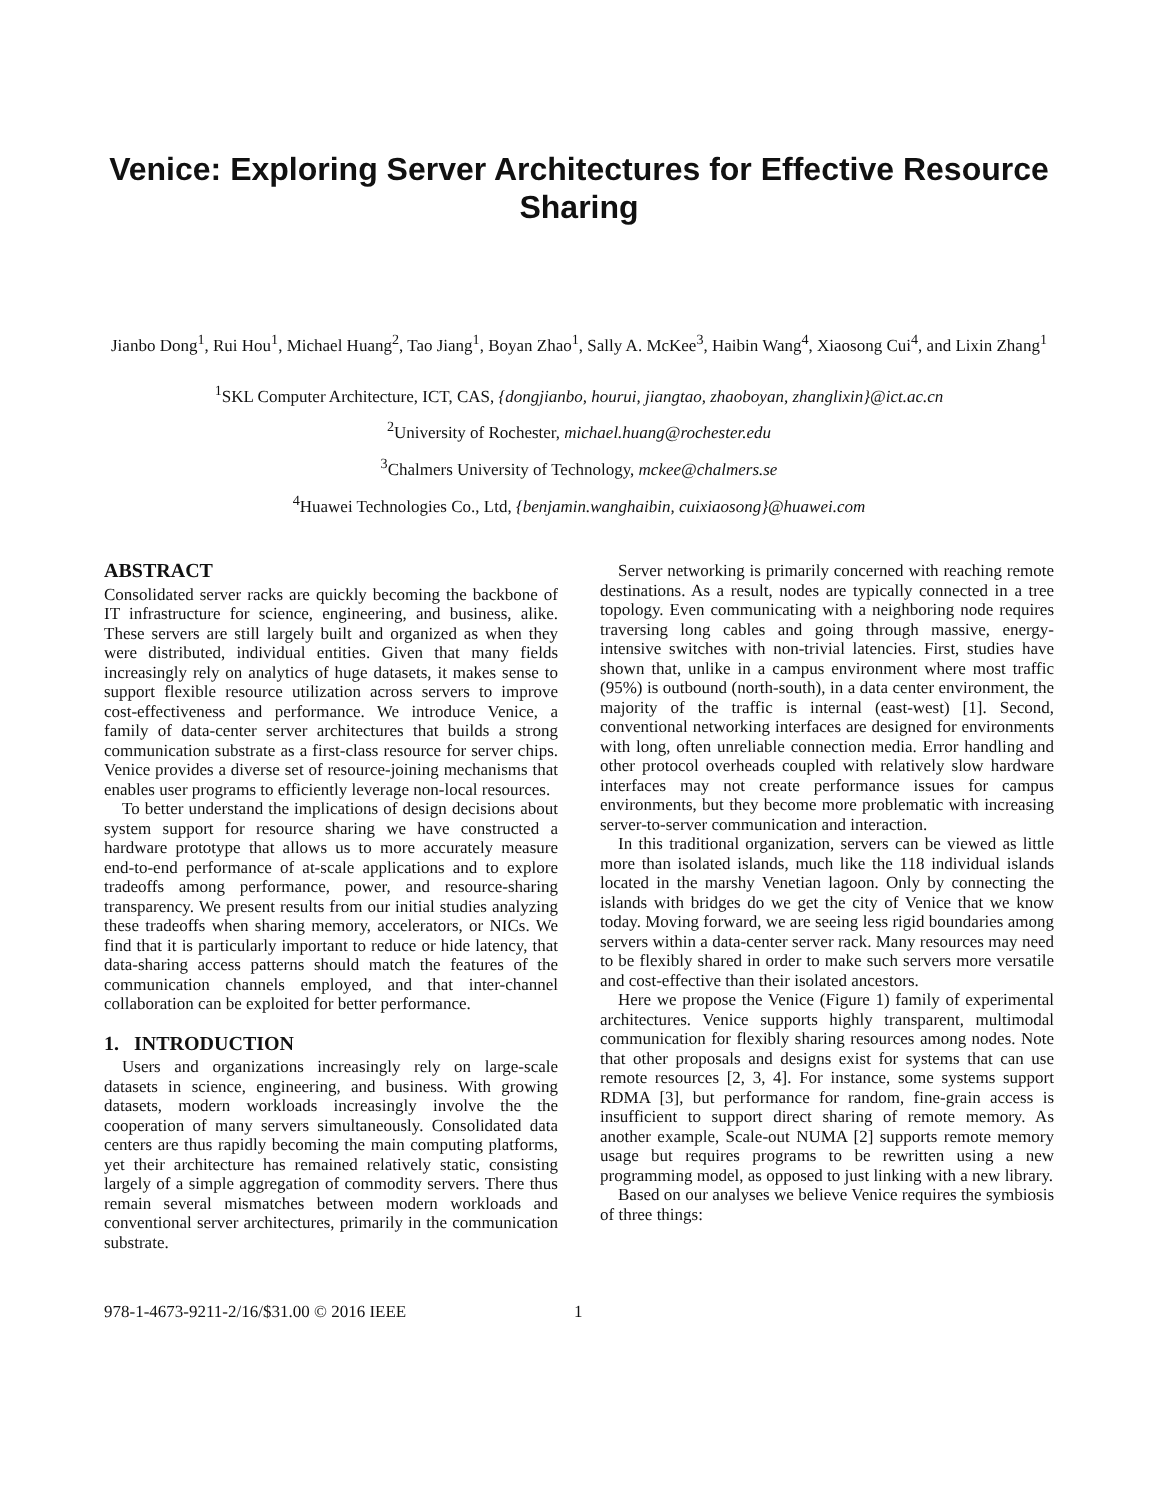Venice: Exploring Server Architectures for Effective Resource Sharing
Jianbo Dong<sup>1</sup>, Rui Hou<sup>1</sup>, Michael Huang<sup>2</sup>, Tao Jiang<sup>1</sup>, Boyan Zhao<sup>1</sup>, Sally A. McKee<sup>3</sup>, Haibin Wang<sup>4</sup>, Xiaosong Cui<sup>4</sup>, and Lixin Zhang<sup>1</sup>
<sup>1</sup> SKL Computer Architecture, ICT, CAS, {dongjianbo, hourui, jiangtao, zhaoboyan, zhanglixin}@ict.ac.cn
<sup>2</sup> University of Rochester, michael.huang@rochester.edu
<sup>3</sup> Chalmers University of Technology, mckee@chalmers.se
<sup>4</sup> Huawei Technologies Co., Ltd, {benjamin.wanghaibin, cuixiaosong}@huawei.com
ABSTRACT
Consolidated server racks are quickly becoming the backbone of IT infrastructure for science, engineering, and business, alike. These servers are still largely built and organized as when they were distributed, individual entities. Given that many fields increasingly rely on analytics of huge datasets, it makes sense to support flexible resource utilization across servers to improve cost-effectiveness and performance. We introduce Venice, a family of data-center server architectures that builds a strong communication substrate as a first-class resource for server chips. Venice provides a diverse set of resource-joining mechanisms that enables user programs to efficiently leverage non-local resources.
To better understand the implications of design decisions about system support for resource sharing we have constructed a hardware prototype that allows us to more accurately measure end-to-end performance of at-scale applications and to explore tradeoffs among performance, power, and resource-sharing transparency. We present results from our initial studies analyzing these tradeoffs when sharing memory, accelerators, or NICs. We find that it is particularly important to reduce or hide latency, that data-sharing access patterns should match the features of the communication channels employed, and that inter-channel collaboration can be exploited for better performance.
1. INTRODUCTION
Users and organizations increasingly rely on large-scale datasets in science, engineering, and business. With growing datasets, modern workloads increasingly involve the the cooperation of many servers simultaneously. Consolidated data centers are thus rapidly becoming the main computing platforms, yet their architecture has remained relatively static, consisting largely of a simple aggregation of commodity servers. There thus remain several mismatches between modern workloads and conventional server architectures, primarily in the communication substrate.
Server networking is primarily concerned with reaching remote destinations. As a result, nodes are typically connected in a tree topology. Even communicating with a neighboring node requires traversing long cables and going through massive, energy-intensive switches with non-trivial latencies. First, studies have shown that, unlike in a campus environment where most traffic (95%) is outbound (north-south), in a data center environment, the majority of the traffic is internal (east-west) [1]. Second, conventional networking interfaces are designed for environments with long, often unreliable connection media. Error handling and other protocol overheads coupled with relatively slow hardware interfaces may not create performance issues for campus environments, but they become more problematic with increasing server-to-server communication and interaction.
In this traditional organization, servers can be viewed as little more than isolated islands, much like the 118 individual islands located in the marshy Venetian lagoon. Only by connecting the islands with bridges do we get the city of Venice that we know today. Moving forward, we are seeing less rigid boundaries among servers within a data-center server rack. Many resources may need to be flexibly shared in order to make such servers more versatile and cost-effective than their isolated ancestors.
Here we propose the Venice (Figure 1) family of experimental architectures. Venice supports highly transparent, multimodal communication for flexibly sharing resources among nodes. Note that other proposals and designs exist for systems that can use remote resources [2, 3, 4]. For instance, some systems support RDMA [3], but performance for random, fine-grain access is insufficient to support direct sharing of remote memory. As another example, Scale-out NUMA [2] supports remote memory usage but requires programs to be rewritten using a new programming model, as opposed to just linking with a new library.
Based on our analyses we believe Venice requires the symbiosis of three things:
978-1-4673-9211-2/16/$31.00 © 2016 IEEE 1